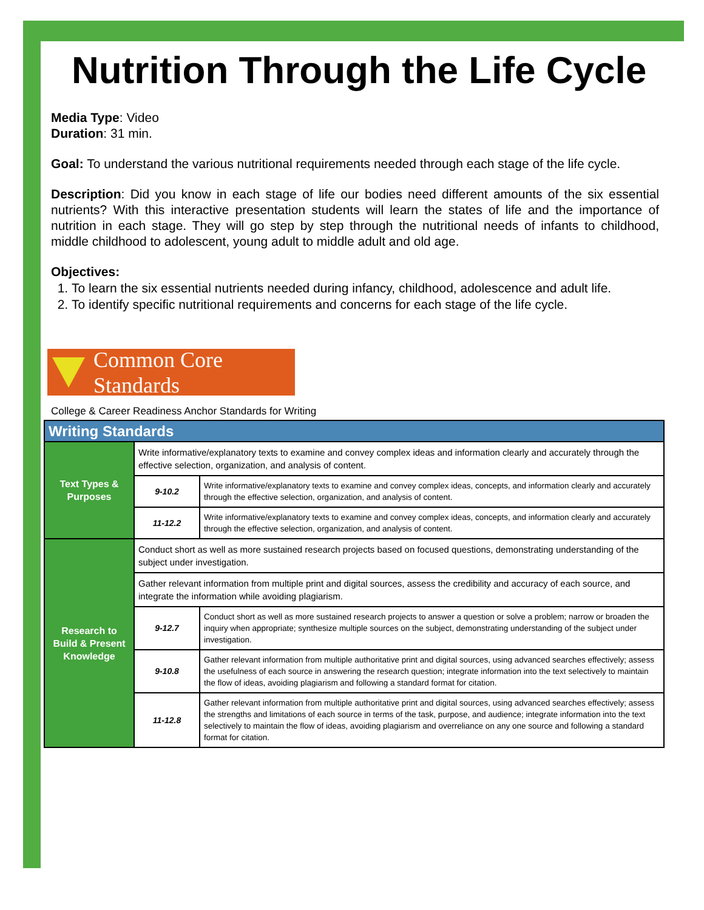Nutrition Through the Life Cycle
Media Type: Video
Duration: 31 min.
Goal: To understand the various nutritional requirements needed through each stage of the life cycle.
Description: Did you know in each stage of life our bodies need different amounts of the six essential nutrients? With this interactive presentation students will learn the states of life and the importance of nutrition in each stage. They will go step by step through the nutritional needs of infants to childhood, middle childhood to adolescent, young adult to middle adult and old age.
Objectives:
1. To learn the six essential nutrients needed during infancy, childhood, adolescence and adult life.
2. To identify specific nutritional requirements and concerns for each stage of the life cycle.
Common Core Standards
College & Career Readiness Anchor Standards for Writing
| Writing Standards | | |
| --- | --- | --- |
| Text Types & Purposes | Write informative/explanatory texts to examine and convey complex ideas and information clearly and accurately through the effective selection, organization, and analysis of content. | |
| | 9-10.2 | Write informative/explanatory texts to examine and convey complex ideas, concepts, and information clearly and accurately through the effective selection, organization, and analysis of content. |
| | 11-12.2 | Write informative/explanatory texts to examine and convey complex ideas, concepts, and information clearly and accurately through the effective selection, organization, and analysis of content. |
| Research to Build & Present Knowledge | Conduct short as well as more sustained research projects based on focused questions, demonstrating understanding of the subject under investigation. | |
| | Gather relevant information from multiple print and digital sources, assess the credibility and accuracy of each source, and integrate the information while avoiding plagiarism. | |
| | 9-12.7 | Conduct short as well as more sustained research projects to answer a question or solve a problem; narrow or broaden the inquiry when appropriate; synthesize multiple sources on the subject, demonstrating understanding of the subject under investigation. |
| | 9-10.8 | Gather relevant information from multiple authoritative print and digital sources, using advanced searches effectively; assess the usefulness of each source in answering the research question; integrate information into the text selectively to maintain the flow of ideas, avoiding plagiarism and following a standard format for citation. |
| | 11-12.8 | Gather relevant information from multiple authoritative print and digital sources, using advanced searches effectively; assess the strengths and limitations of each source in terms of the task, purpose, and audience; integrate information into the text selectively to maintain the flow of ideas, avoiding plagiarism and overreliance on any one source and following a standard format for citation. |